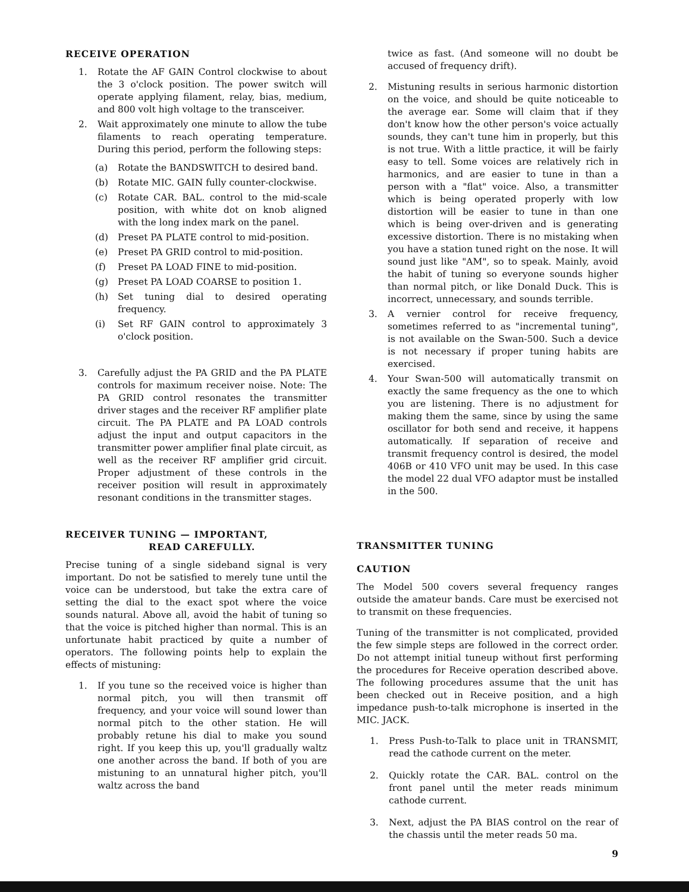RECEIVE OPERATION
1. Rotate the AF GAIN Control clockwise to about the 3 o'clock position. The power switch will operate applying filament, relay, bias, medium, and 800 volt high voltage to the transceiver.
2. Wait approximately one minute to allow the tube filaments to reach operating temperature. During this period, perform the following steps:
(a) Rotate the BANDSWITCH to desired band.
(b) Rotate MIC. GAIN fully counter-clockwise.
(c) Rotate CAR. BAL. control to the mid-scale position, with white dot on knob aligned with the long index mark on the panel.
(d) Preset PA PLATE control to mid-position.
(e) Preset PA GRID control to mid-position.
(f) Preset PA LOAD FINE to mid-position.
(g) Preset PA LOAD COARSE to position 1.
(h) Set tuning dial to desired operating frequency.
(i) Set RF GAIN control to approximately 3 o'clock position.
3. Carefully adjust the PA GRID and the PA PLATE controls for maximum receiver noise. Note: The PA GRID control resonates the transmitter driver stages and the receiver RF amplifier plate circuit. The PA PLATE and PA LOAD controls adjust the input and output capacitors in the transmitter power amplifier final plate circuit, as well as the receiver RF amplifier grid circuit. Proper adjustment of these controls in the receiver position will result in approximately resonant conditions in the transmitter stages.
RECEIVER TUNING — IMPORTANT,
READ CAREFULLY.
Precise tuning of a single sideband signal is very important. Do not be satisfied to merely tune until the voice can be understood, but take the extra care of setting the dial to the exact spot where the voice sounds natural. Above all, avoid the habit of tuning so that the voice is pitched higher than normal. This is an unfortunate habit practiced by quite a number of operators. The following points help to explain the effects of mistuning:
1. If you tune so the received voice is higher than normal pitch, you will then transmit off frequency, and your voice will sound lower than normal pitch to the other station. He will probably retune his dial to make you sound right. If you keep this up, you'll gradually waltz one another across the band. If both of you are mistuning to an unnatural higher pitch, you'll waltz across the band
twice as fast. (And someone will no doubt be accused of frequency drift).
2. Mistuning results in serious harmonic distortion on the voice, and should be quite noticeable to the average ear. Some will claim that if they don't know how the other person's voice actually sounds, they can't tune him in properly, but this is not true. With a little practice, it will be fairly easy to tell. Some voices are relatively rich in harmonics, and are easier to tune in than a person with a "flat" voice. Also, a transmitter which is being operated properly with low distortion will be easier to tune in than one which is being over-driven and is generating excessive distortion. There is no mistaking when you have a station tuned right on the nose. It will sound just like "AM", so to speak. Mainly, avoid the habit of tuning so everyone sounds higher than normal pitch, or like Donald Duck. This is incorrect, unnecessary, and sounds terrible.
3. A vernier control for receive frequency, sometimes referred to as "incremental tuning", is not available on the Swan-500. Such a device is not necessary if proper tuning habits are exercised.
4. Your Swan-500 will automatically transmit on exactly the same frequency as the one to which you are listening. There is no adjustment for making them the same, since by using the same oscillator for both send and receive, it happens automatically. If separation of receive and transmit frequency control is desired, the model 406B or 410 VFO unit may be used. In this case the model 22 dual VFO adaptor must be installed in the 500.
TRANSMITTER TUNING
CAUTION
The Model 500 covers several frequency ranges outside the amateur bands. Care must be exercised not to transmit on these frequencies.
Tuning of the transmitter is not complicated, provided the few simple steps are followed in the correct order. Do not attempt initial tuneup without first performing the procedures for Receive operation described above. The following procedures assume that the unit has been checked out in Receive position, and a high impedance push-to-talk microphone is inserted in the MIC. JACK.
1. Press Push-to-Talk to place unit in TRANSMIT, read the cathode current on the meter.
2. Quickly rotate the CAR. BAL. control on the front panel until the meter reads minimum cathode current.
3. Next, adjust the PA BIAS control on the rear of the chassis until the meter reads 50 ma.
9